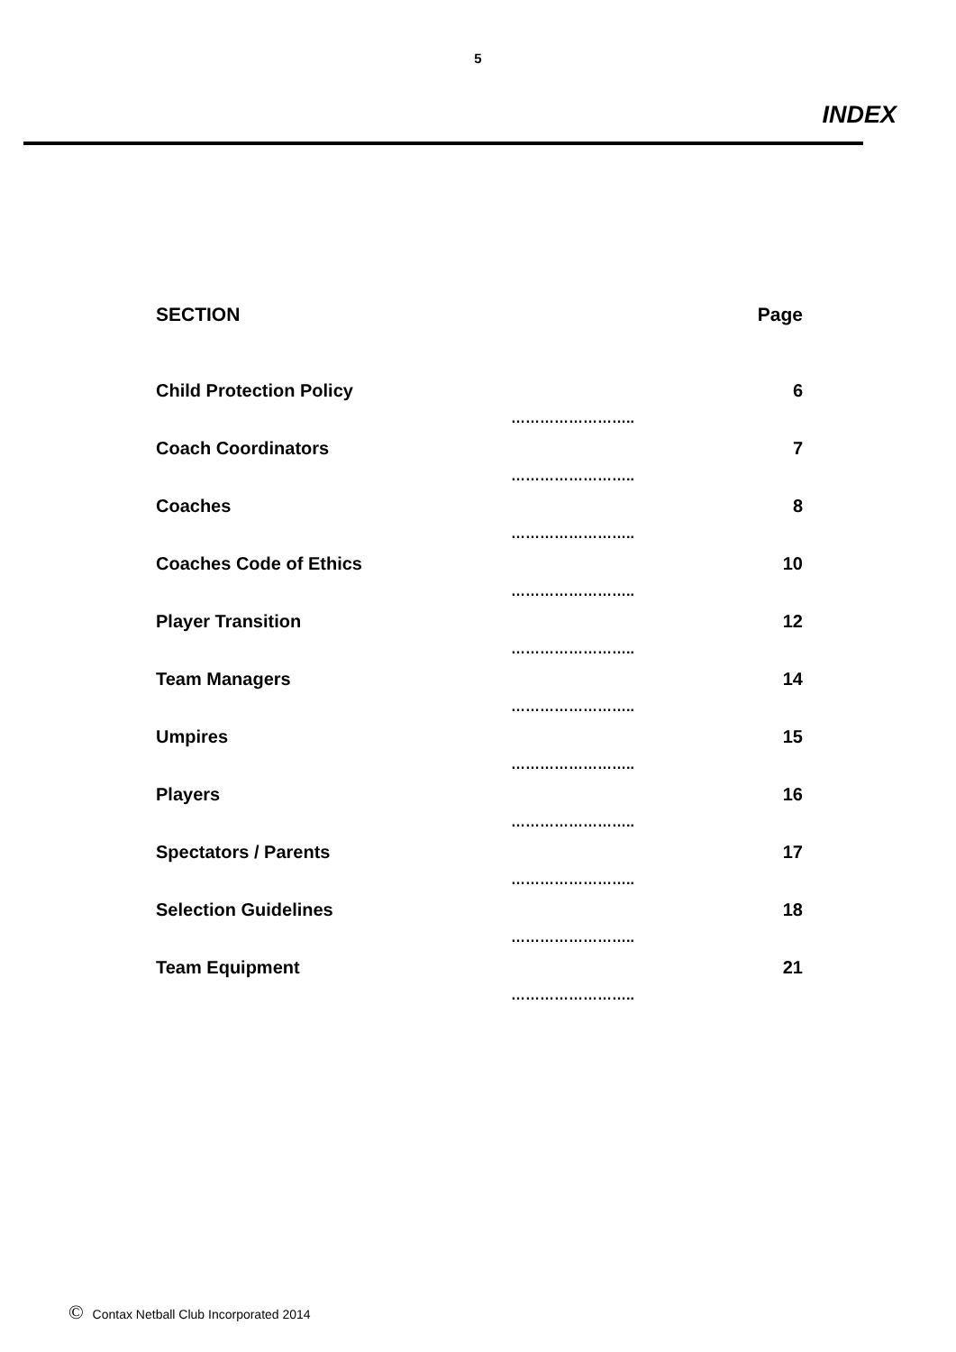5
INDEX
| SECTION | | Page |
| --- | --- | --- |
| Child Protection Policy | …………………….. | 6 |
| Coach Coordinators | …………………….. | 7 |
| Coaches | …………………….. | 8 |
| Coaches Code of Ethics | …………………….. | 10 |
| Player Transition | …………………….. | 12 |
| Team Managers | …………………….. | 14 |
| Umpires | …………………….. | 15 |
| Players | …………………….. | 16 |
| Spectators / Parents | …………………….. | 17 |
| Selection Guidelines | …………………….. | 18 |
| Team Equipment | …………………….. | 21 |
© Contax Netball Club Incorporated 2014